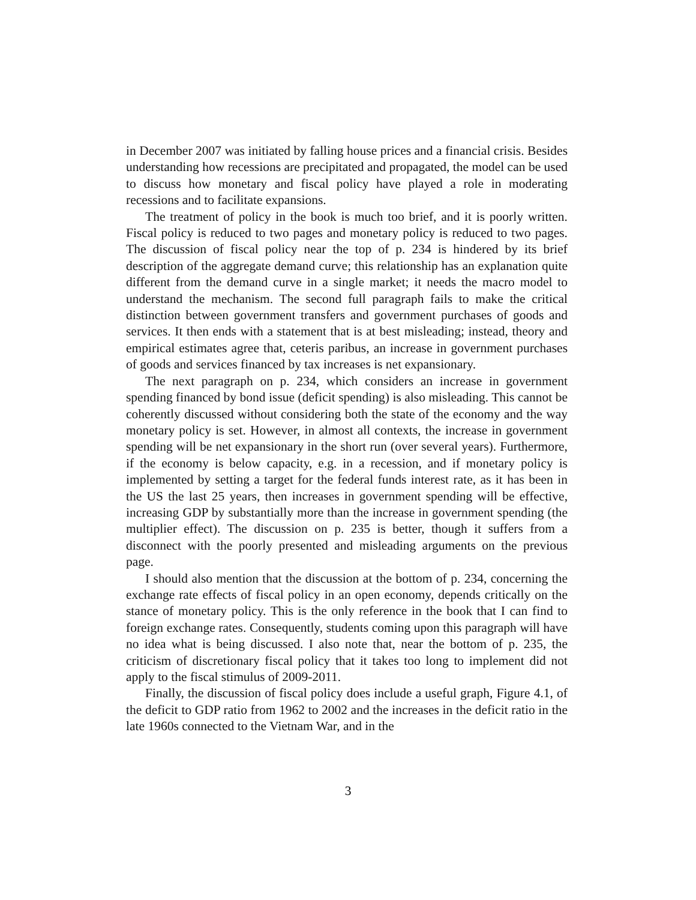in December 2007 was initiated by falling house prices and a financial crisis. Besides understanding how recessions are precipitated and propagated, the model can be used to discuss how monetary and fiscal policy have played a role in moderating recessions and to facilitate expansions.
The treatment of policy in the book is much too brief, and it is poorly written. Fiscal policy is reduced to two pages and monetary policy is reduced to two pages. The discussion of fiscal policy near the top of p. 234 is hindered by its brief description of the aggregate demand curve; this relationship has an explanation quite different from the demand curve in a single market; it needs the macro model to understand the mechanism. The second full paragraph fails to make the critical distinction between government transfers and government purchases of goods and services. It then ends with a statement that is at best misleading; instead, theory and empirical estimates agree that, ceteris paribus, an increase in government purchases of goods and services financed by tax increases is net expansionary.
The next paragraph on p. 234, which considers an increase in government spending financed by bond issue (deficit spending) is also misleading. This cannot be coherently discussed without considering both the state of the economy and the way monetary policy is set. However, in almost all contexts, the increase in government spending will be net expansionary in the short run (over several years). Furthermore, if the economy is below capacity, e.g. in a recession, and if monetary policy is implemented by setting a target for the federal funds interest rate, as it has been in the US the last 25 years, then increases in government spending will be effective, increasing GDP by substantially more than the increase in government spending (the multiplier effect). The discussion on p. 235 is better, though it suffers from a disconnect with the poorly presented and misleading arguments on the previous page.
I should also mention that the discussion at the bottom of p. 234, concerning the exchange rate effects of fiscal policy in an open economy, depends critically on the stance of monetary policy. This is the only reference in the book that I can find to foreign exchange rates. Consequently, students coming upon this paragraph will have no idea what is being discussed. I also note that, near the bottom of p. 235, the criticism of discretionary fiscal policy that it takes too long to implement did not apply to the fiscal stimulus of 2009-2011.
Finally, the discussion of fiscal policy does include a useful graph, Figure 4.1, of the deficit to GDP ratio from 1962 to 2002 and the increases in the deficit ratio in the late 1960s connected to the Vietnam War, and in the
3